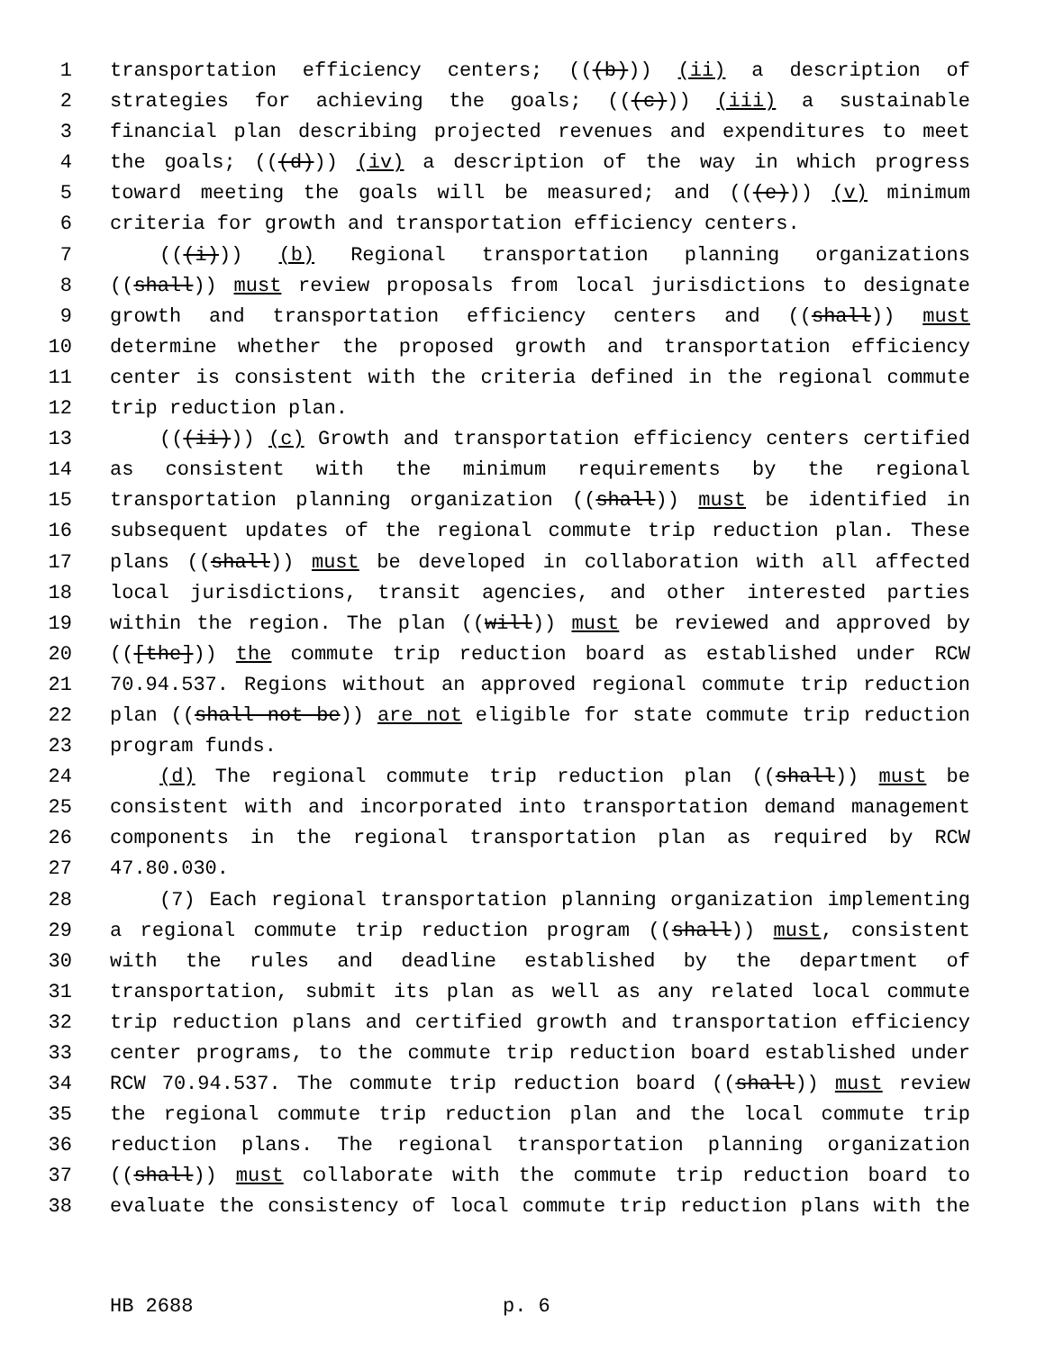1 transportation efficiency centers; (((b))) (ii) a description of
2 strategies for achieving the goals; (((c))) (iii) a sustainable
3 financial plan describing projected revenues and expenditures to meet
4 the goals; (((d))) (iv) a description of the way in which progress
5 toward meeting the goals will be measured; and (((e))) (v) minimum
6 criteria for growth and transportation efficiency centers.
7 (((i))) (b) Regional transportation planning organizations
8 ((shall)) must review proposals from local jurisdictions to designate
9 growth and transportation efficiency centers and ((shall)) must
10 determine whether the proposed growth and transportation efficiency
11 center is consistent with the criteria defined in the regional commute
12 trip reduction plan.
13 (((ii))) (c) Growth and transportation efficiency centers certified
14 as consistent with the minimum requirements by the regional
15 transportation planning organization ((shall)) must be identified in
16 subsequent updates of the regional commute trip reduction plan. These
17 plans ((shall)) must be developed in collaboration with all affected
18 local jurisdictions, transit agencies, and other interested parties
19 within the region. The plan ((will)) must be reviewed and approved by
20 (([the])) the commute trip reduction board as established under RCW
21 70.94.537. Regions without an approved regional commute trip reduction
22 plan ((shall not be)) are not eligible for state commute trip reduction
23 program funds.
24 (d) The regional commute trip reduction plan ((shall)) must be
25 consistent with and incorporated into transportation demand management
26 components in the regional transportation plan as required by RCW
27 47.80.030.
28 (7) Each regional transportation planning organization implementing
29 a regional commute trip reduction program ((shall)) must, consistent
30 with the rules and deadline established by the department of
31 transportation, submit its plan as well as any related local commute
32 trip reduction plans and certified growth and transportation efficiency
33 center programs, to the commute trip reduction board established under
34 RCW 70.94.537. The commute trip reduction board ((shall)) must review
35 the regional commute trip reduction plan and the local commute trip
36 reduction plans. The regional transportation planning organization
37 ((shall)) must collaborate with the commute trip reduction board to
38 evaluate the consistency of local commute trip reduction plans with the
HB 2688 p. 6